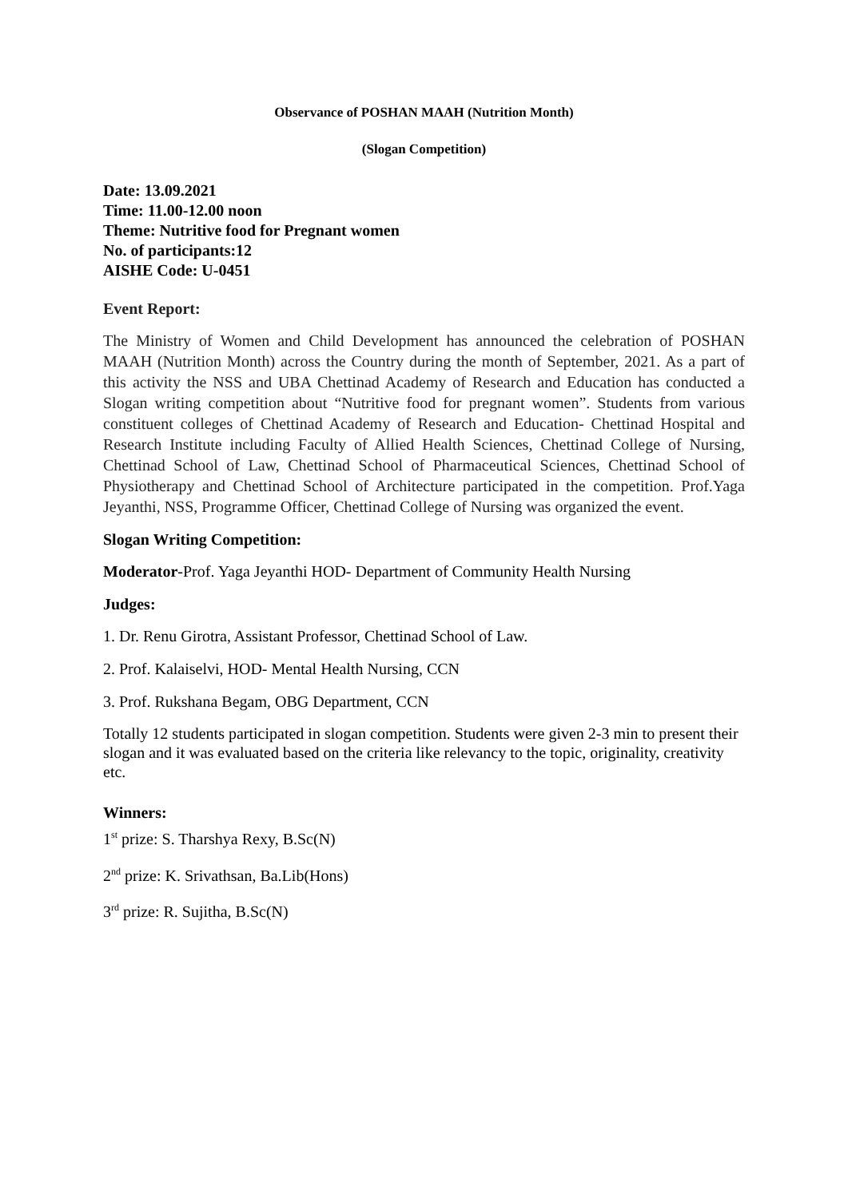Observance of POSHAN MAAH (Nutrition Month)
(Slogan Competition)
Date: 13.09.2021
Time: 11.00-12.00 noon
Theme: Nutritive food for Pregnant women
No. of participants:12
AISHE Code: U-0451
Event Report:
The Ministry of Women and Child Development has announced the celebration of POSHAN MAAH (Nutrition Month) across the Country during the month of September, 2021. As a part of this activity the NSS and UBA Chettinad Academy of Research and Education has conducted a Slogan writing competition about “Nutritive food for pregnant women”. Students from various constituent colleges of Chettinad Academy of Research and Education- Chettinad Hospital and Research Institute including Faculty of Allied Health Sciences, Chettinad College of Nursing, Chettinad School of Law, Chettinad School of Pharmaceutical Sciences, Chettinad School of Physiotherapy and Chettinad School of Architecture participated in the competition. Prof.Yaga Jeyanthi, NSS, Programme Officer, Chettinad College of Nursing was organized the event.
Slogan Writing Competition:
Moderator-Prof. Yaga Jeyanthi HOD- Department of Community Health Nursing
Judges:
1. Dr. Renu Girotra, Assistant Professor, Chettinad School of Law.
2. Prof. Kalaiselvi, HOD- Mental Health Nursing, CCN
3. Prof. Rukshana Begam, OBG Department, CCN
Totally 12 students participated in slogan competition. Students were given 2-3 min to present their slogan and it was evaluated based on the criteria like relevancy to the topic, originality, creativity etc.
Winners:
1<sup>st</sup> prize: S. Tharshya Rexy, B.Sc(N)
2<sup>nd</sup> prize: K. Srivathsan, Ba.Lib(Hons)
3<sup>rd</sup> prize: R. Sujitha, B.Sc(N)